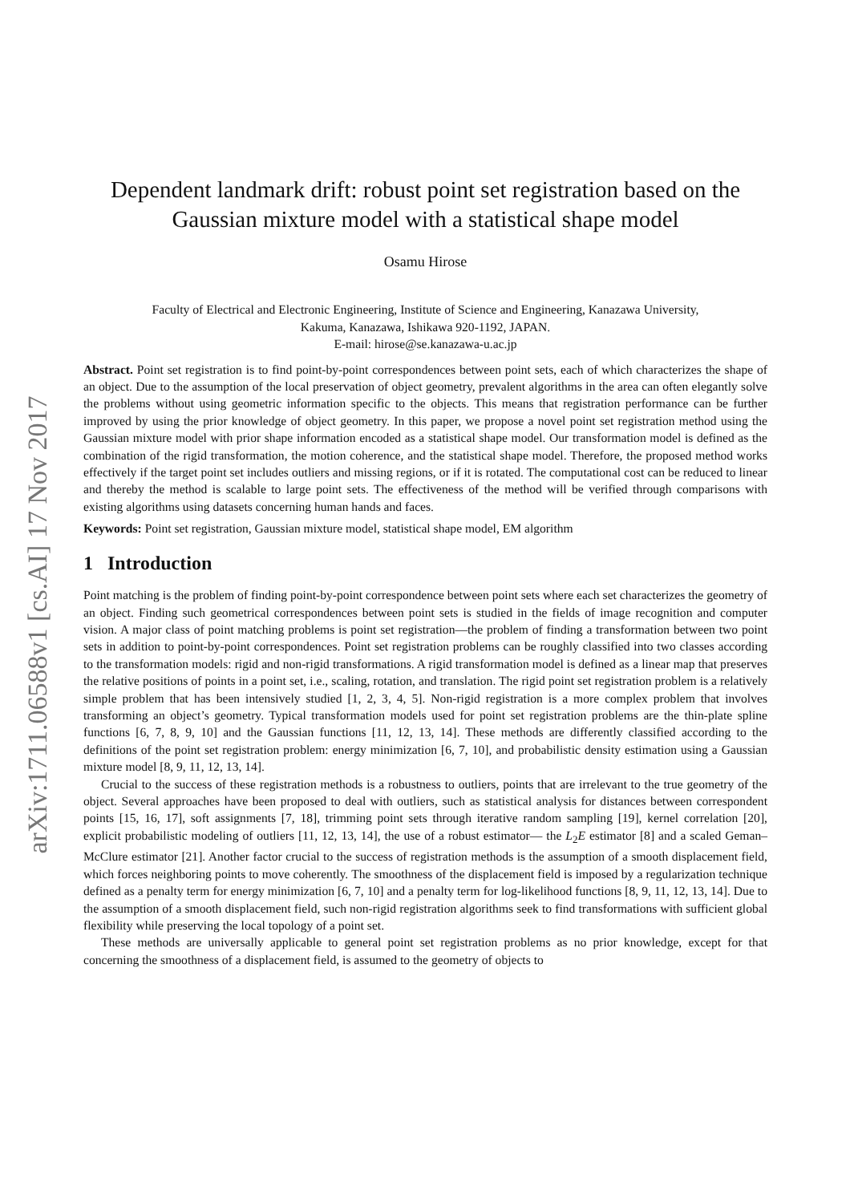arXiv:1711.06588v1 [cs.AI] 17 Nov 2017
Dependent landmark drift: robust point set registration based on the Gaussian mixture model with a statistical shape model
Osamu Hirose
Faculty of Electrical and Electronic Engineering, Institute of Science and Engineering, Kanazawa University,
Kakuma, Kanazawa, Ishikawa 920-1192, JAPAN.
E-mail: hirose@se.kanazawa-u.ac.jp
Abstract. Point set registration is to find point-by-point correspondences between point sets, each of which characterizes the shape of an object. Due to the assumption of the local preservation of object geometry, prevalent algorithms in the area can often elegantly solve the problems without using geometric information specific to the objects. This means that registration performance can be further improved by using the prior knowledge of object geometry. In this paper, we propose a novel point set registration method using the Gaussian mixture model with prior shape information encoded as a statistical shape model. Our transformation model is defined as the combination of the rigid transformation, the motion coherence, and the statistical shape model. Therefore, the proposed method works effectively if the target point set includes outliers and missing regions, or if it is rotated. The computational cost can be reduced to linear and thereby the method is scalable to large point sets. The effectiveness of the method will be verified through comparisons with existing algorithms using datasets concerning human hands and faces.
Keywords: Point set registration, Gaussian mixture model, statistical shape model, EM algorithm
1 Introduction
Point matching is the problem of finding point-by-point correspondence between point sets where each set characterizes the geometry of an object. Finding such geometrical correspondences between point sets is studied in the fields of image recognition and computer vision. A major class of point matching problems is point set registration—the problem of finding a transformation between two point sets in addition to point-by-point correspondences. Point set registration problems can be roughly classified into two classes according to the transformation models: rigid and non-rigid transformations. A rigid transformation model is defined as a linear map that preserves the relative positions of points in a point set, i.e., scaling, rotation, and translation. The rigid point set registration problem is a relatively simple problem that has been intensively studied [1, 2, 3, 4, 5]. Non-rigid registration is a more complex problem that involves transforming an object’s geometry. Typical transformation models used for point set registration problems are the thin-plate spline functions [6, 7, 8, 9, 10] and the Gaussian functions [11, 12, 13, 14]. These methods are differently classified according to the definitions of the point set registration problem: energy minimization [6, 7, 10], and probabilistic density estimation using a Gaussian mixture model [8, 9, 11, 12, 13, 14].
Crucial to the success of these registration methods is a robustness to outliers, points that are irrelevant to the true geometry of the object. Several approaches have been proposed to deal with outliers, such as statistical analysis for distances between correspondent points [15, 16, 17], soft assignments [7, 18], trimming point sets through iterative random sampling [19], kernel correlation [20], explicit probabilistic modeling of outliers [11, 12, 13, 14], the use of a robust estimator— the L<sub>2</sub>E estimator [8] and a scaled Geman–McClure estimator [21]. Another factor crucial to the success of registration methods is the assumption of a smooth displacement field, which forces neighboring points to move coherently. The smoothness of the displacement field is imposed by a regularization technique defined as a penalty term for energy minimization [6, 7, 10] and a penalty term for log-likelihood functions [8, 9, 11, 12, 13, 14]. Due to the assumption of a smooth displacement field, such non-rigid registration algorithms seek to find transformations with sufficient global flexibility while preserving the local topology of a point set.
These methods are universally applicable to general point set registration problems as no prior knowledge, except for that concerning the smoothness of a displacement field, is assumed to the geometry of objects to